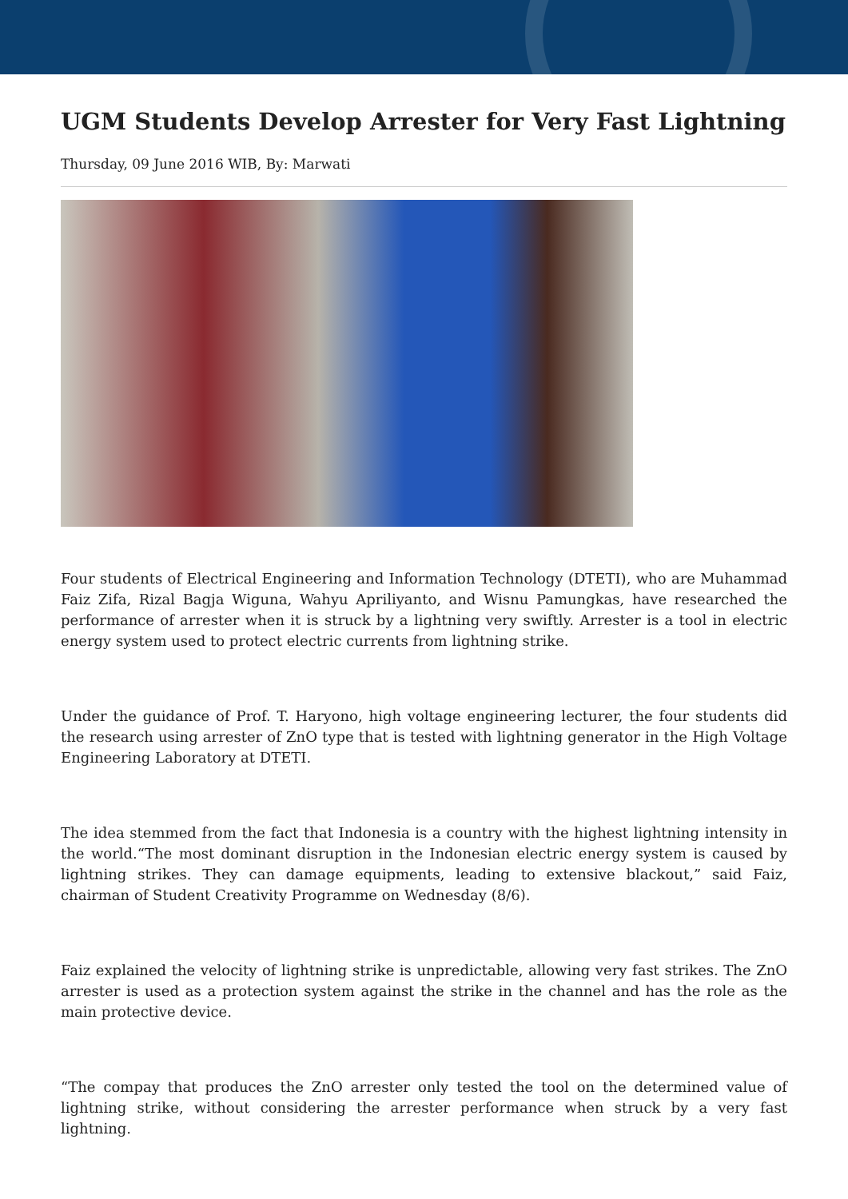UGM Students Develop Arrester for Very Fast Lightning
Thursday, 09 June 2016 WIB, By: Marwati
Four students of Electrical Engineering and Information Technology (DTETI), who are Muhammad Faiz Zifa, Rizal Bagja Wiguna, Wahyu Apriliyanto, and Wisnu Pamungkas, have researched the performance of arrester when it is struck by a lightning very swiftly. Arrester is a tool in electric energy system used to protect electric currents from lightning strike.
Under the guidance of Prof. T. Haryono, high voltage engineering lecturer, the four students did the research using arrester of ZnO type that is tested with lightning generator in the High Voltage Engineering Laboratory at DTETI.
The idea stemmed from the fact that Indonesia is a country with the highest lightning intensity in the world.“The most dominant disruption in the Indonesian electric energy system is caused by lightning strikes. They can damage equipments, leading to extensive blackout,” said Faiz, chairman of Student Creativity Programme on Wednesday (8/6).
Faiz explained the velocity of lightning strike is unpredictable, allowing very fast strikes. The ZnO arrester is used as a protection system against the strike in the channel and has the role as the main protective device.
“The compay that produces the ZnO arrester only tested the tool on the determined value of lightning strike, without considering the arrester performance when struck by a very fast lightning.